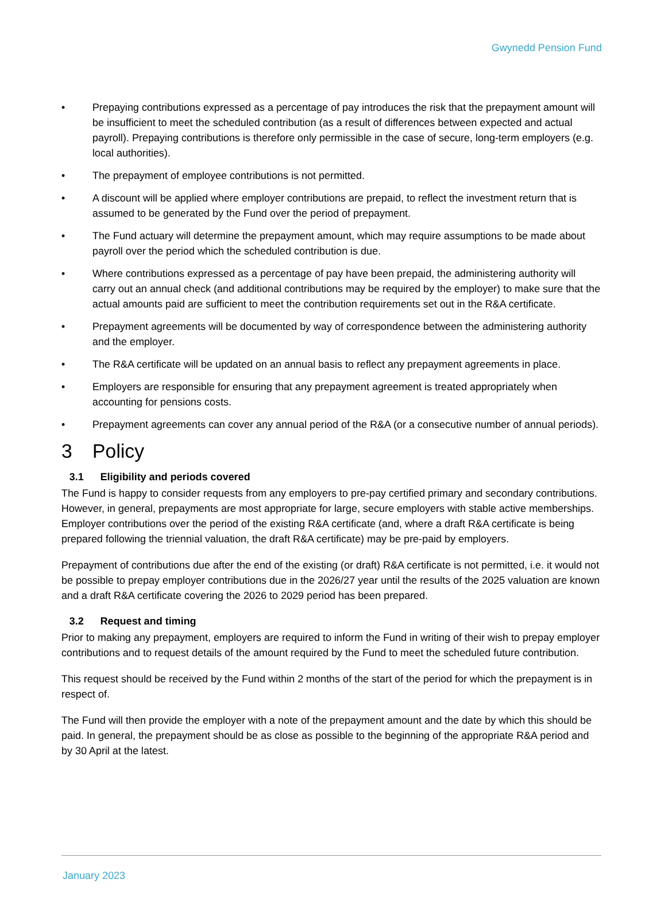Gwynedd Pension Fund
• Prepaying contributions expressed as a percentage of pay introduces the risk that the prepayment amount will be insufficient to meet the scheduled contribution (as a result of differences between expected and actual payroll). Prepaying contributions is therefore only permissible in the case of secure, long-term employers (e.g. local authorities).
• The prepayment of employee contributions is not permitted.
• A discount will be applied where employer contributions are prepaid, to reflect the investment return that is assumed to be generated by the Fund over the period of prepayment.
• The Fund actuary will determine the prepayment amount, which may require assumptions to be made about payroll over the period which the scheduled contribution is due.
• Where contributions expressed as a percentage of pay have been prepaid, the administering authority will carry out an annual check (and additional contributions may be required by the employer) to make sure that the actual amounts paid are sufficient to meet the contribution requirements set out in the R&A certificate.
• Prepayment agreements will be documented by way of correspondence between the administering authority and the employer.
• The R&A certificate will be updated on an annual basis to reflect any prepayment agreements in place.
• Employers are responsible for ensuring that any prepayment agreement is treated appropriately when accounting for pensions costs.
• Prepayment agreements can cover any annual period of the R&A (or a consecutive number of annual periods).
3 Policy
3.1 Eligibility and periods covered
The Fund is happy to consider requests from any employers to pre-pay certified primary and secondary contributions. However, in general, prepayments are most appropriate for large, secure employers with stable active memberships. Employer contributions over the period of the existing R&A certificate (and, where a draft R&A certificate is being prepared following the triennial valuation, the draft R&A certificate) may be pre-paid by employers.
Prepayment of contributions due after the end of the existing (or draft) R&A certificate is not permitted, i.e. it would not be possible to prepay employer contributions due in the 2026/27 year until the results of the 2025 valuation are known and a draft R&A certificate covering the 2026 to 2029 period has been prepared.
3.2 Request and timing
Prior to making any prepayment, employers are required to inform the Fund in writing of their wish to prepay employer contributions and to request details of the amount required by the Fund to meet the scheduled future contribution.
This request should be received by the Fund within 2 months of the start of the period for which the prepayment is in respect of.
The Fund will then provide the employer with a note of the prepayment amount and the date by which this should be paid. In general, the prepayment should be as close as possible to the beginning of the appropriate R&A period and by 30 April at the latest.
January 2023